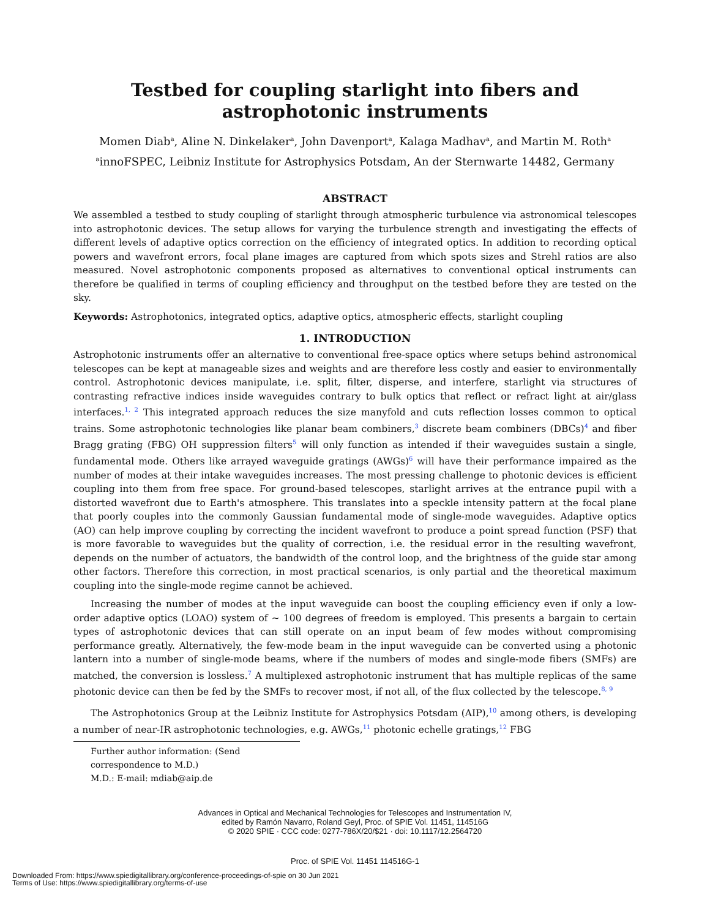Testbed for coupling starlight into fibers and astrophotonic instruments
Momen Diab<sup>a</sup>, Aline N. Dinkelaker<sup>a</sup>, John Davenport<sup>a</sup>, Kalaga Madhav<sup>a</sup>, and Martin M. Roth<sup>a</sup>
<sup>a</sup> innoFSPEC, Leibniz Institute for Astrophysics Potsdam, An der Sternwarte 14482, Germany
ABSTRACT
We assembled a testbed to study coupling of starlight through atmospheric turbulence via astronomical telescopes into astrophotonic devices. The setup allows for varying the turbulence strength and investigating the effects of different levels of adaptive optics correction on the efficiency of integrated optics. In addition to recording optical powers and wavefront errors, focal plane images are captured from which spots sizes and Strehl ratios are also measured. Novel astrophotonic components proposed as alternatives to conventional optical instruments can therefore be qualified in terms of coupling efficiency and throughput on the testbed before they are tested on the sky.
Keywords: Astrophotonics, integrated optics, adaptive optics, atmospheric effects, starlight coupling
1. INTRODUCTION
Astrophotonic instruments offer an alternative to conventional free-space optics where setups behind astronomical telescopes can be kept at manageable sizes and weights and are therefore less costly and easier to environmentally control. Astrophotonic devices manipulate, i.e. split, filter, disperse, and interfere, starlight via structures of contrasting refractive indices inside waveguides contrary to bulk optics that reflect or refract light at air/glass interfaces.<sup>1, 2</sup> This integrated approach reduces the size manyfold and cuts reflection losses common to optical trains. Some astrophotonic technologies like planar beam combiners,<sup>3</sup> discrete beam combiners (DBCs)<sup>4</sup> and fiber Bragg grating (FBG) OH suppression filters<sup>5</sup> will only function as intended if their waveguides sustain a single, fundamental mode. Others like arrayed waveguide gratings (AWGs)<sup>6</sup> will have their performance impaired as the number of modes at their intake waveguides increases. The most pressing challenge to photonic devices is efficient coupling into them from free space. For ground-based telescopes, starlight arrives at the entrance pupil with a distorted wavefront due to Earth's atmosphere. This translates into a speckle intensity pattern at the focal plane that poorly couples into the commonly Gaussian fundamental mode of single-mode waveguides. Adaptive optics (AO) can help improve coupling by correcting the incident wavefront to produce a point spread function (PSF) that is more favorable to waveguides but the quality of correction, i.e. the residual error in the resulting wavefront, depends on the number of actuators, the bandwidth of the control loop, and the brightness of the guide star among other factors. Therefore this correction, in most practical scenarios, is only partial and the theoretical maximum coupling into the single-mode regime cannot be achieved.
Increasing the number of modes at the input waveguide can boost the coupling efficiency even if only a low-order adaptive optics (LOAO) system of ∼ 100 degrees of freedom is employed. This presents a bargain to certain types of astrophotonic devices that can still operate on an input beam of few modes without compromising performance greatly. Alternatively, the few-mode beam in the input waveguide can be converted using a photonic lantern into a number of single-mode beams, where if the numbers of modes and single-mode fibers (SMFs) are matched, the conversion is lossless.<sup>7</sup> A multiplexed astrophotonic instrument that has multiple replicas of the same photonic device can then be fed by the SMFs to recover most, if not all, of the flux collected by the telescope.<sup>8, 9</sup>
The Astrophotonics Group at the Leibniz Institute for Astrophysics Potsdam (AIP),<sup>10</sup> among others, is developing a number of near-IR astrophotonic technologies, e.g. AWGs,<sup>11</sup> photonic echelle gratings,<sup>12</sup> FBG
Further author information: (Send correspondence to M.D.)
M.D.: E-mail: mdiab@aip.de
Advances in Optical and Mechanical Technologies for Telescopes and Instrumentation IV,
edited by Ramón Navarro, Roland Geyl, Proc. of SPIE Vol. 11451, 114516G
© 2020 SPIE · CCC code: 0277-786X/20/$21 · doi: 10.1117/12.2564720
Proc. of SPIE Vol. 11451 114516G-1
Downloaded From: https://www.spiedigitallibrary.org/conference-proceedings-of-spie on 30 Jun 2021
Terms of Use: https://www.spiedigitallibrary.org/terms-of-use